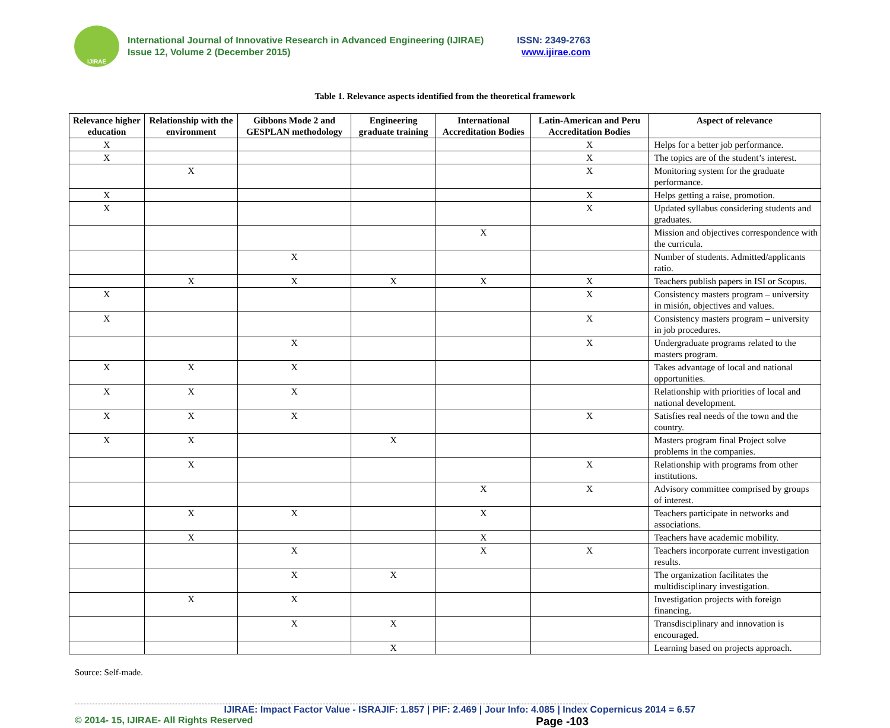IJIRAE
International Journal of Innovative Research in Advanced Engineering (IJIRAE) ISSN: 2349-2763
Issue 12, Volume 2 (December 2015) www.ijirae.com
Table 1. Relevance aspects identified from the theoretical framework
| Relevance higher education | Relationship with the environment | Gibbons Mode 2 and GESPLAN methodology | Engineering graduate training | International Accreditation Bodies | Latin-American and Peru Accreditation Bodies | Aspect of relevance |
| --- | --- | --- | --- | --- | --- | --- |
| X | | | | | X | Helps for a better job performance. |
| X | | | | | X | The topics are of the student’s interest. |
| | X | | | | X | Monitoring system for the graduate performance. |
| X | | | | | X | Helps getting a raise, promotion. |
| X | | | | | X | Updated syllabus considering students and graduates. |
| | | | | X | | Mission and objectives correspondence with the curricula. |
| | | X | | | | Number of students. Admitted/applicants ratio. |
| | X | X | X | X | X | Teachers publish papers in ISI or Scopus. |
| X | | | | | X | Consistency masters program – university in misión, objectives and values. |
| X | | | | | X | Consistency masters program – university in job procedures. |
| | | X | | | X | Undergraduate programs related to the masters program. |
| X | X | X | | | | Takes advantage of local and national opportunities. |
| X | X | X | | | | Relationship with priorities of local and national development. |
| X | X | X | | | X | Satisfies real needs of the town and the country. |
| X | X | | X | | | Masters program final Project solve problems in the companies. |
| | X | | | | X | Relationship with programs from other institutions. |
| | | | | X | X | Advisory committee comprised by groups of interest. |
| | X | X | | X | | Teachers participate in networks and associations. |
| | X | | | X | | Teachers have academic mobility. |
| | | X | | X | X | Teachers incorporate current investigation results. |
| | | X | X | | | The organization facilitates the multidisciplinary investigation. |
| | X | X | | | | Investigation projects with foreign financing. |
| | | X | X | | | Transdisciplinary and innovation is encouraged. |
| | | | X | | | Learning based on projects approach. |
Source: Self-made.
IJIRAE: Impact Factor Value - ISRAJIF: 1.857 | PIF: 2.469 | Jour Info: 4.085 | Index Copernicus 2014 = 6.57
© 2014- 15, IJIRAE- All Rights Reserved Page -103